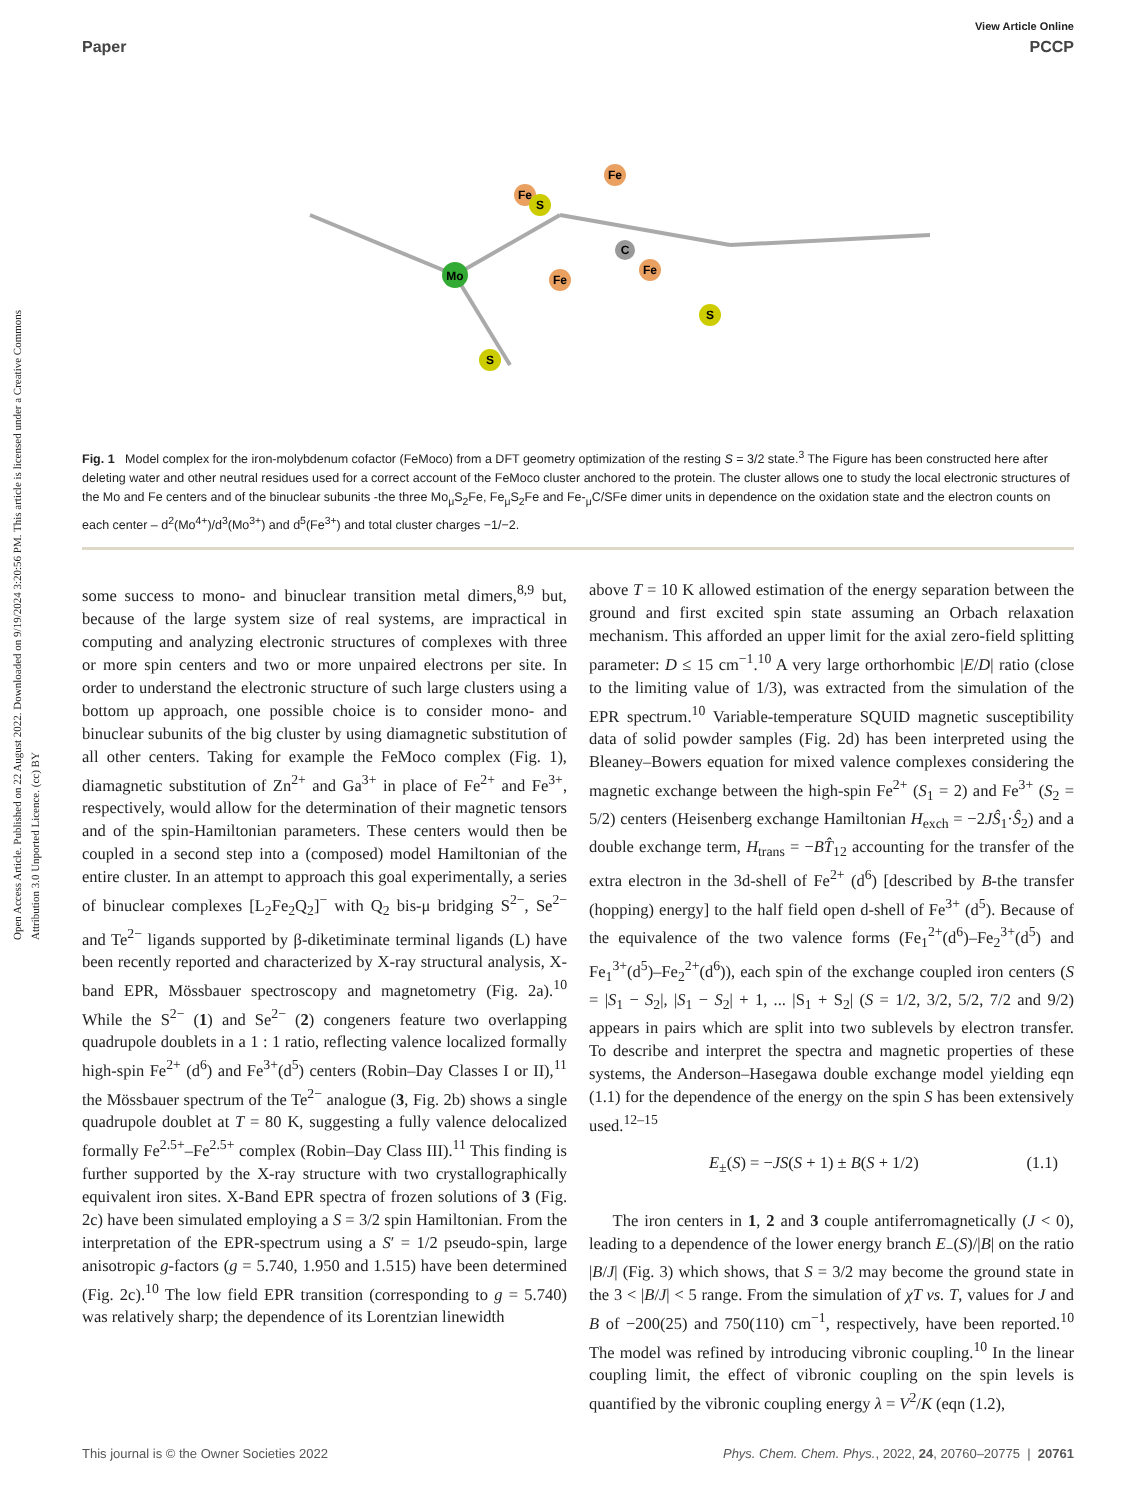View Article Online
Paper PCCP
Open Access Article. Published on 22 August 2022. Downloaded on 9/19/2024 3:20:56 PM. This article is licensed under a Creative Commons Attribution 3.0 Unported Licence. (cc) BY
Mo
Fe
Fe
Fe
Fe
S
S
S
C
Fig. 1 Model complex for the iron-molybdenum cofactor (FeMoco) from a DFT geometry optimization of the resting S = 3/2 state.<sup>3</sup> The Figure has been constructed here after deleting water and other neutral residues used for a correct account of the FeMoco cluster anchored to the protein. The cluster allows one to study the local electronic structures of the Mo and Fe centers and of the binuclear subunits -the three Mo<sub>μ</sub>S<sub>2</sub>Fe, Fe<sub>μ</sub>S<sub>2</sub>Fe and Fe-<sub>μ</sub>C/SFe dimer units in dependence on the oxidation state and the electron counts on each center – d<sup>2</sup>(Mo<sup>4+</sup>)/d<sup>3</sup>(Mo<sup>3+</sup>) and d<sup>5</sup>(Fe<sup>3+</sup>) and total cluster charges −1/−2.
some success to mono- and binuclear transition metal dimers,<sup>8,9</sup> but, because of the large system size of real systems, are impractical in computing and analyzing electronic structures of complexes with three or more spin centers and two or more unpaired electrons per site. In order to understand the electronic structure of such large clusters using a bottom up approach, one possible choice is to consider mono- and binuclear subunits of the big cluster by using diamagnetic substitution of all other centers. Taking for example the FeMoco complex (Fig. 1), diamagnetic substitution of Zn<sup>2+</sup> and Ga<sup>3+</sup> in place of Fe<sup>2+</sup> and Fe<sup>3+</sup>, respectively, would allow for the determination of their magnetic tensors and of the spin-Hamiltonian parameters. These centers would then be coupled in a second step into a (composed) model Hamiltonian of the entire cluster. In an attempt to approach this goal experimentally, a series of binuclear complexes [L<sub>2</sub>Fe<sub>2</sub>Q<sub>2</sub>]<sup>−</sup> with Q<sub>2</sub> bis-μ bridging S<sup>2−</sup>, Se<sup>2−</sup> and Te<sup>2−</sup> ligands supported by β-diketiminate terminal ligands (L) have been recently reported and characterized by X-ray structural analysis, X-band EPR, Mössbauer spectroscopy and magnetometry (Fig. 2a).<sup>10</sup> While the S<sup>2−</sup> (1) and Se<sup>2−</sup> (2) congeners feature two overlapping quadrupole doublets in a 1 : 1 ratio, reflecting valence localized formally high-spin Fe<sup>2+</sup> (d<sup>6</sup>) and Fe<sup>3+</sup>(d<sup>5</sup>) centers (Robin–Day Classes I or II),<sup>11</sup> the Mössbauer spectrum of the Te<sup>2−</sup> analogue (3, Fig. 2b) shows a single quadrupole doublet at T = 80 K, suggesting a fully valence delocalized formally Fe<sup>2.5+</sup>–Fe<sup>2.5+</sup> complex (Robin–Day Class III).<sup>11</sup> This finding is further supported by the X-ray structure with two crystallographically equivalent iron sites. X-Band EPR spectra of frozen solutions of 3 (Fig. 2c) have been simulated employing a S = 3/2 spin Hamiltonian. From the interpretation of the EPR-spectrum using a S′ = 1/2 pseudo-spin, large anisotropic g-factors (g = 5.740, 1.950 and 1.515) have been determined (Fig. 2c).<sup>10</sup> The low field EPR transition (corresponding to g = 5.740) was relatively sharp; the dependence of its Lorentzian linewidth
above T = 10 K allowed estimation of the energy separation between the ground and first excited spin state assuming an Orbach relaxation mechanism. This afforded an upper limit for the axial zero-field splitting parameter: D ≤ 15 cm<sup>−1</sup>.<sup>10</sup> A very large orthorhombic |E/D| ratio (close to the limiting value of 1/3), was extracted from the simulation of the EPR spectrum.<sup>10</sup> Variable-temperature SQUID magnetic susceptibility data of solid powder samples (Fig. 2d) has been interpreted using the Bleaney–Bowers equation for mixed valence complexes considering the magnetic exchange between the high-spin Fe<sup>2+</sup> (S<sub>1</sub> = 2) and Fe<sup>3+</sup> (S<sub>2</sub> = 5/2) centers (Heisenberg exchange Hamiltonian H<sub>exch</sub> = −2JŜ<sub>1</sub>·Ŝ<sub>2</sub>) and a double exchange term, H<sub>trans</sub> = −BT̂<sub>12</sub> accounting for the transfer of the extra electron in the 3d-shell of Fe<sup>2+</sup> (d<sup>6</sup>) [described by B-the transfer (hopping) energy] to the half field open d-shell of Fe<sup>3+</sup> (d<sup>5</sup>). Because of the equivalence of the two valence forms (Fe<sub>1</sub><sup>2+</sup>(d<sup>6</sup>)–Fe<sub>2</sub><sup>3+</sup>(d<sup>5</sup>) and Fe<sub>1</sub><sup>3+</sup>(d<sup>5</sup>)–Fe<sub>2</sub><sup>2+</sup>(d<sup>6</sup>)), each spin of the exchange coupled iron centers (S = |S<sub>1</sub> − S<sub>2</sub>|, |S<sub>1</sub> − S<sub>2</sub>| + 1, ... |S<sub>1</sub> + S<sub>2</sub>| (S = 1/2, 3/2, 5/2, 7/2 and 9/2) appears in pairs which are split into two sublevels by electron transfer. To describe and interpret the spectra and magnetic properties of these systems, the Anderson–Hasegawa double exchange model yielding eqn (1.1) for the dependence of the energy on the spin S has been extensively used.<sup>12–15</sup>
E<sub>±</sub>(S) = −JS(S + 1) ± B(S + 1/2) (1.1)
The iron centers in 1, 2 and 3 couple antiferromagnetically (J < 0), leading to a dependence of the lower energy branch E<sub>−</sub>(S)/|B| on the ratio |B/J| (Fig. 3) which shows, that S = 3/2 may become the ground state in the 3 < |B/J| < 5 range. From the simulation of χT vs. T, values for J and B of −200(25) and 750(110) cm<sup>−1</sup>, respectively, have been reported.<sup>10</sup> The model was refined by introducing vibronic coupling.<sup>10</sup> In the linear coupling limit, the effect of vibronic coupling on the spin levels is quantified by the vibronic coupling energy λ = V<sup>2</sup>/K (eqn (1.2),
This journal is © the Owner Societies 2022 Phys. Chem. Chem. Phys., 2022, 24, 20760–20775 | 20761